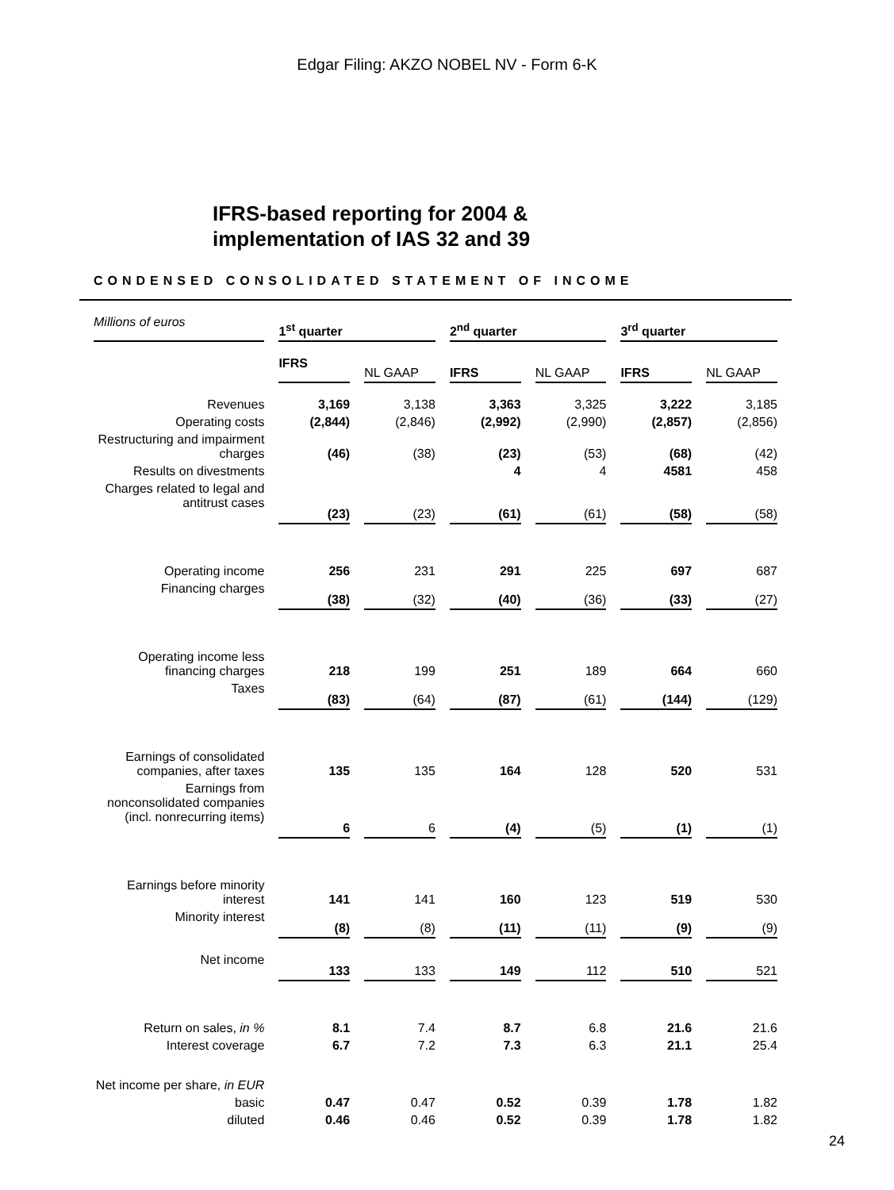Edgar Filing: AKZO NOBEL NV - Form 6-K
IFRS-based reporting for 2004 &
implementation of IAS 32 and 39
CONDENSED CONSOLIDATED STATEMENT OF INCOME
| Millions of euros | 1<sup>st</sup> quarter | | 2<sup>nd</sup> quarter | | 3<sup>rd</sup> quarter | |
| --- | --- | --- | --- | --- | --- | --- |
| | IFRS | NL GAAP | IFRS | NL GAAP | IFRS | NL GAAP |
| Revenues | 3,169 | 3,138 | 3,363 | 3,325 | 3,222 | 3,185 |
| Operating costs | (2,844) | (2,846) | (2,992) | (2,990) | (2,857) | (2,856) |
| Restructuring and impairment charges | (46) | (38) | (23) | (53) | (68) | (42) |
| Results on divestments | | | 4 | 4 | 4581 | 458 |
| Charges related to legal and antitrust cases | (23) | (23) | (61) | (61) | (58) | (58) |
| Operating income | 256 | 231 | 291 | 225 | 697 | 687 |
| Financing charges | (38) | (32) | (40) | (36) | (33) | (27) |
| Operating income less financing charges | 218 | 199 | 251 | 189 | 664 | 660 |
| Taxes | (83) | (64) | (87) | (61) | (144) | (129) |
| Earnings of consolidated companies, after taxes | 135 | 135 | 164 | 128 | 520 | 531 |
| Earnings from nonconsolidated companies (incl. nonrecurring items) | 6 | 6 | (4) | (5) | (1) | (1) |
| Earnings before minority interest | 141 | 141 | 160 | 123 | 519 | 530 |
| Minority interest | (8) | (8) | (11) | (11) | (9) | (9) |
| Net income | 133 | 133 | 149 | 112 | 510 | 521 |
| Return on sales, in % | 8.1 | 7.4 | 8.7 | 6.8 | 21.6 | 21.6 |
| Interest coverage | 6.7 | 7.2 | 7.3 | 6.3 | 21.1 | 25.4 |
| Net income per share, in EUR | | | | | | |
| basic | 0.47 | 0.47 | 0.52 | 0.39 | 1.78 | 1.82 |
| diluted | 0.46 | 0.46 | 0.52 | 0.39 | 1.78 | 1.82 |
24